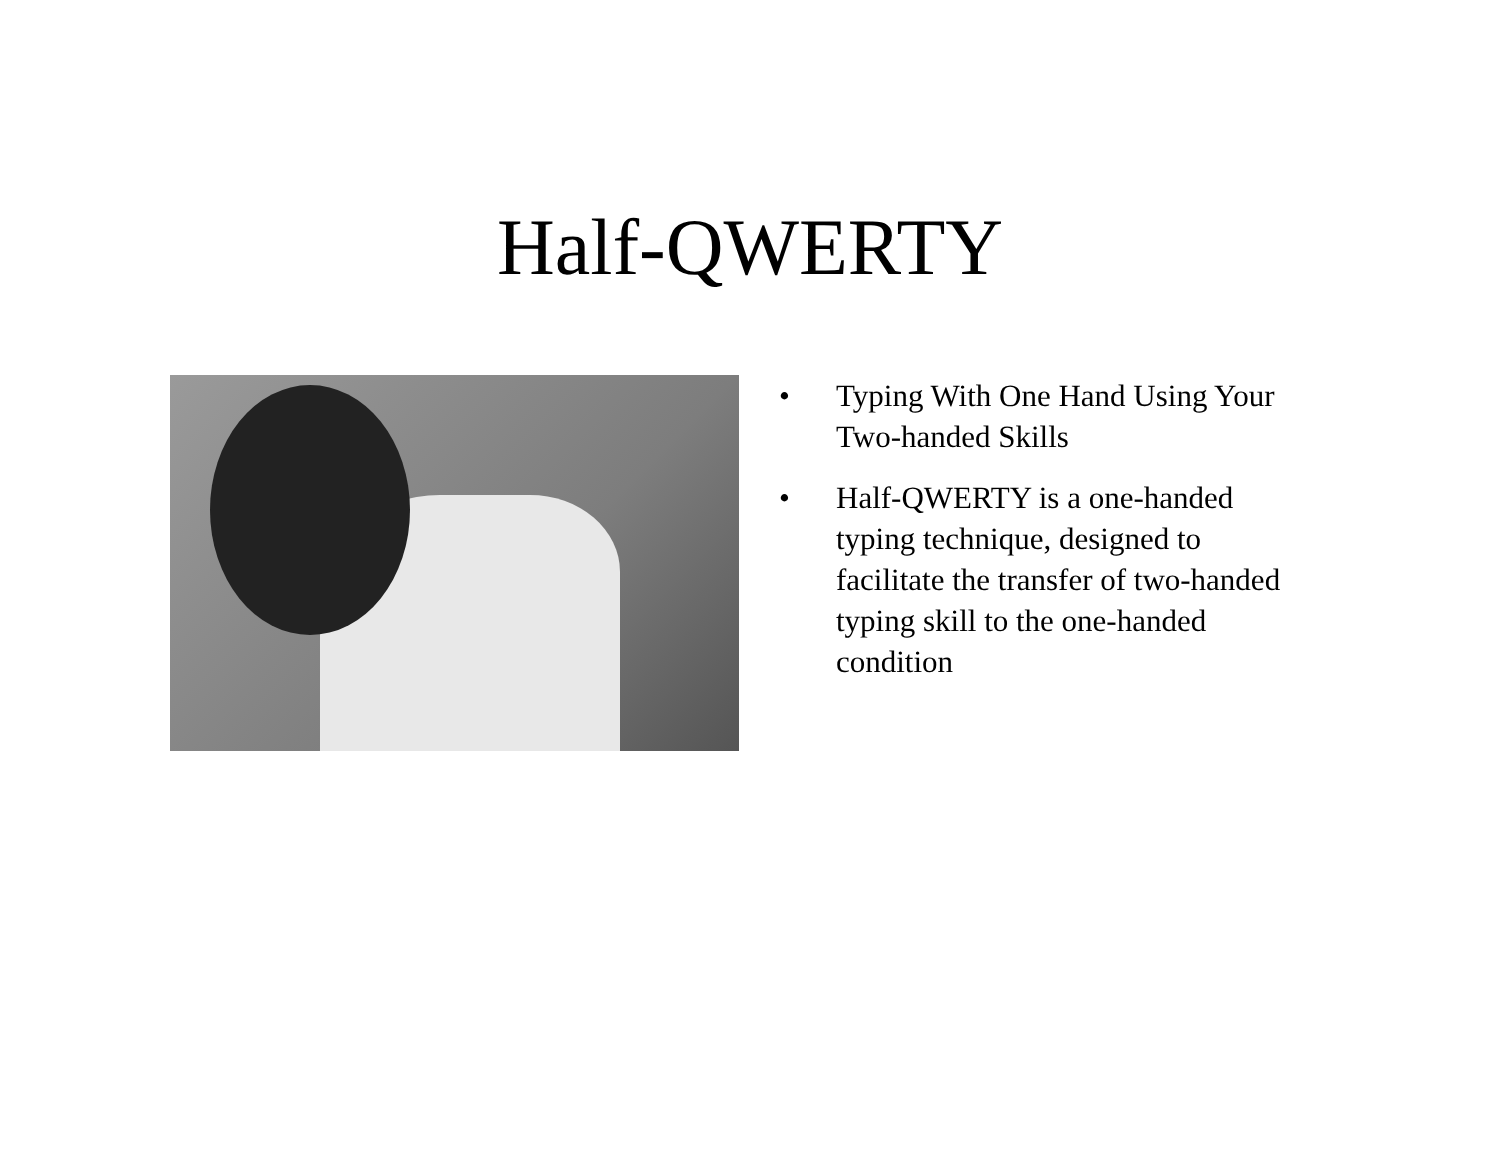Half-QWERTY
• Typing With One Hand Using Your Two-handed Skills
• Half-QWERTY is a one-handed typing technique, designed to facilitate the transfer of two-handed typing skill to the one-handed condition